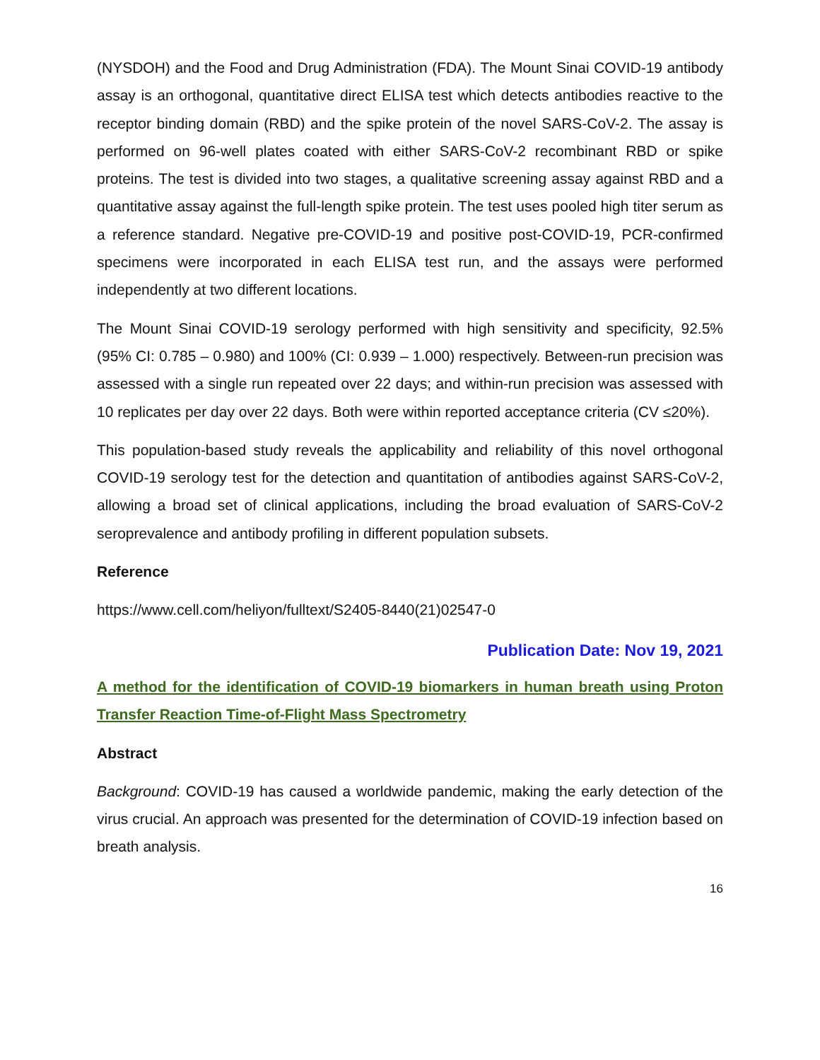(NYSDOH) and the Food and Drug Administration (FDA). The Mount Sinai COVID-19 antibody assay is an orthogonal, quantitative direct ELISA test which detects antibodies reactive to the receptor binding domain (RBD) and the spike protein of the novel SARS-CoV-2. The assay is performed on 96-well plates coated with either SARS-CoV-2 recombinant RBD or spike proteins. The test is divided into two stages, a qualitative screening assay against RBD and a quantitative assay against the full-length spike protein. The test uses pooled high titer serum as a reference standard. Negative pre-COVID-19 and positive post-COVID-19, PCR-confirmed specimens were incorporated in each ELISA test run, and the assays were performed independently at two different locations.
The Mount Sinai COVID-19 serology performed with high sensitivity and specificity, 92.5% (95% CI: 0.785 – 0.980) and 100% (CI: 0.939 – 1.000) respectively. Between-run precision was assessed with a single run repeated over 22 days; and within-run precision was assessed with 10 replicates per day over 22 days. Both were within reported acceptance criteria (CV ≤20%).
This population-based study reveals the applicability and reliability of this novel orthogonal COVID-19 serology test for the detection and quantitation of antibodies against SARS-CoV-2, allowing a broad set of clinical applications, including the broad evaluation of SARS-CoV-2 seroprevalence and antibody profiling in different population subsets.
Reference
https://www.cell.com/heliyon/fulltext/S2405-8440(21)02547-0
Publication Date: Nov 19, 2021
A method for the identification of COVID-19 biomarkers in human breath using Proton Transfer Reaction Time-of-Flight Mass Spectrometry
Abstract
Background: COVID-19 has caused a worldwide pandemic, making the early detection of the virus crucial. An approach was presented for the determination of COVID-19 infection based on breath analysis.
16